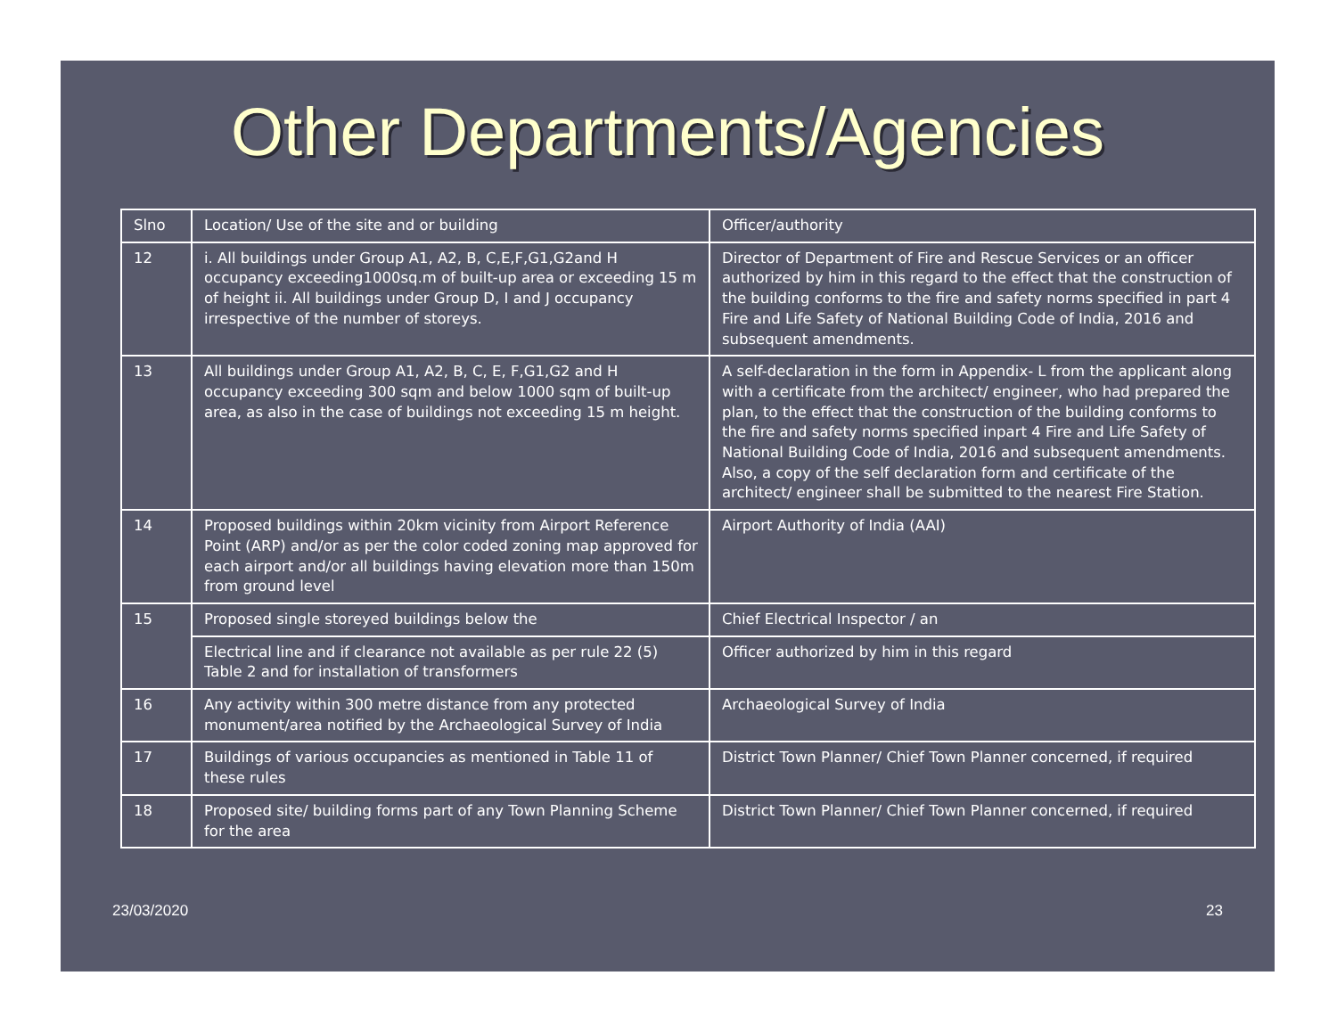Other Departments/Agencies
| Slno | Location/ Use of the site and or building | Officer/authority |
| --- | --- | --- |
| 12 | i. All buildings under Group A1, A2, B, C,E,F,G1,G2and H occupancy exceeding1000sq.m of built-up area or exceeding 15 m of height ii. All buildings under Group D, I and J occupancy irrespective of the number of storeys. | Director of Department of Fire and Rescue Services or an officer authorized by him in this regard to the effect that the construction of the building conforms to the fire and safety norms specified in part 4 Fire and Life Safety of National Building Code of India, 2016 and subsequent amendments. |
| 13 | All buildings under Group A1, A2, B, C, E, F,G1,G2 and H occupancy exceeding 300 sqm and below 1000 sqm of built-up area, as also in the case of buildings not exceeding 15 m height. | A self-declaration in the form in Appendix- L from the applicant along with a certificate from the architect/ engineer, who had prepared the plan, to the effect that the construction of the building conforms to the fire and safety norms specified inpart 4 Fire and Life Safety of National Building Code of India, 2016 and subsequent amendments. Also, a copy of the self declaration form and certificate of the architect/ engineer shall be submitted to the nearest Fire Station. |
| 14 | Proposed buildings within 20km vicinity from Airport Reference Point (ARP) and/or as per the color coded zoning map approved for each airport and/or all buildings having elevation more than 150m from ground level | Airport Authority of India (AAI) |
| 15 | Proposed single storeyed buildings below the | Chief Electrical Inspector / an |
| | Electrical line and if clearance not available as per rule 22 (5) Table 2 and for installation of transformers | Officer authorized by him in this regard |
| 16 | Any activity within 300 metre distance from any protected monument/area notified by the Archaeological Survey of India | Archaeological Survey of India |
| 17 | Buildings of various occupancies as mentioned in Table 11 of these rules | District Town Planner/ Chief Town Planner concerned, if required |
| 18 | Proposed site/ building forms part of any Town Planning Scheme for the area | District Town Planner/ Chief Town Planner concerned, if required |
23/03/2020 23